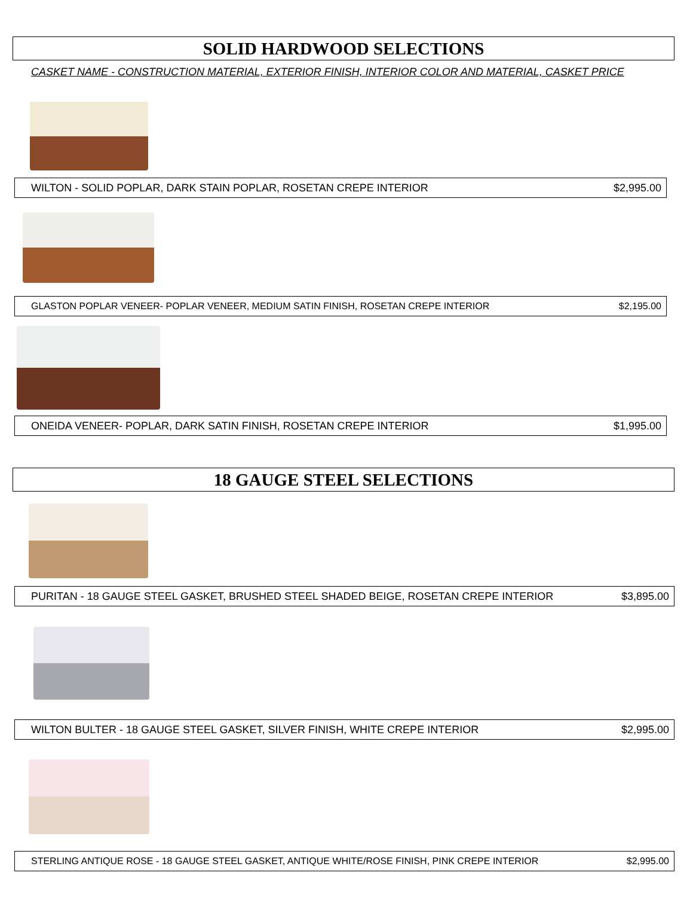SOLID HARDWOOD SELECTIONS
CASKET NAME - CONSTRUCTION MATERIAL, EXTERIOR FINISH, INTERIOR COLOR AND MATERIAL, CASKET PRICE
WILTON - SOLID POPLAR, DARK STAIN POPLAR, ROSETAN CREPE INTERIOR $2,995.00
GLASTON POPLAR VENEER- POPLAR VENEER, MEDIUM SATIN FINISH, ROSETAN CREPE INTERIOR $2,195.00
ONEIDA VENEER- POPLAR, DARK SATIN FINISH, ROSETAN CREPE INTERIOR $1,995.00
18 GAUGE STEEL SELECTIONS
PURITAN - 18 GAUGE STEEL GASKET, BRUSHED STEEL SHADED BEIGE, ROSETAN CREPE INTERIOR $3,895.00
WILTON BULTER - 18 GAUGE STEEL GASKET, SILVER FINISH, WHITE CREPE INTERIOR $2,995.00
STERLING ANTIQUE ROSE - 18 GAUGE STEEL GASKET, ANTIQUE WHITE/ROSE FINISH, PINK CREPE INTERIOR $2,995.00